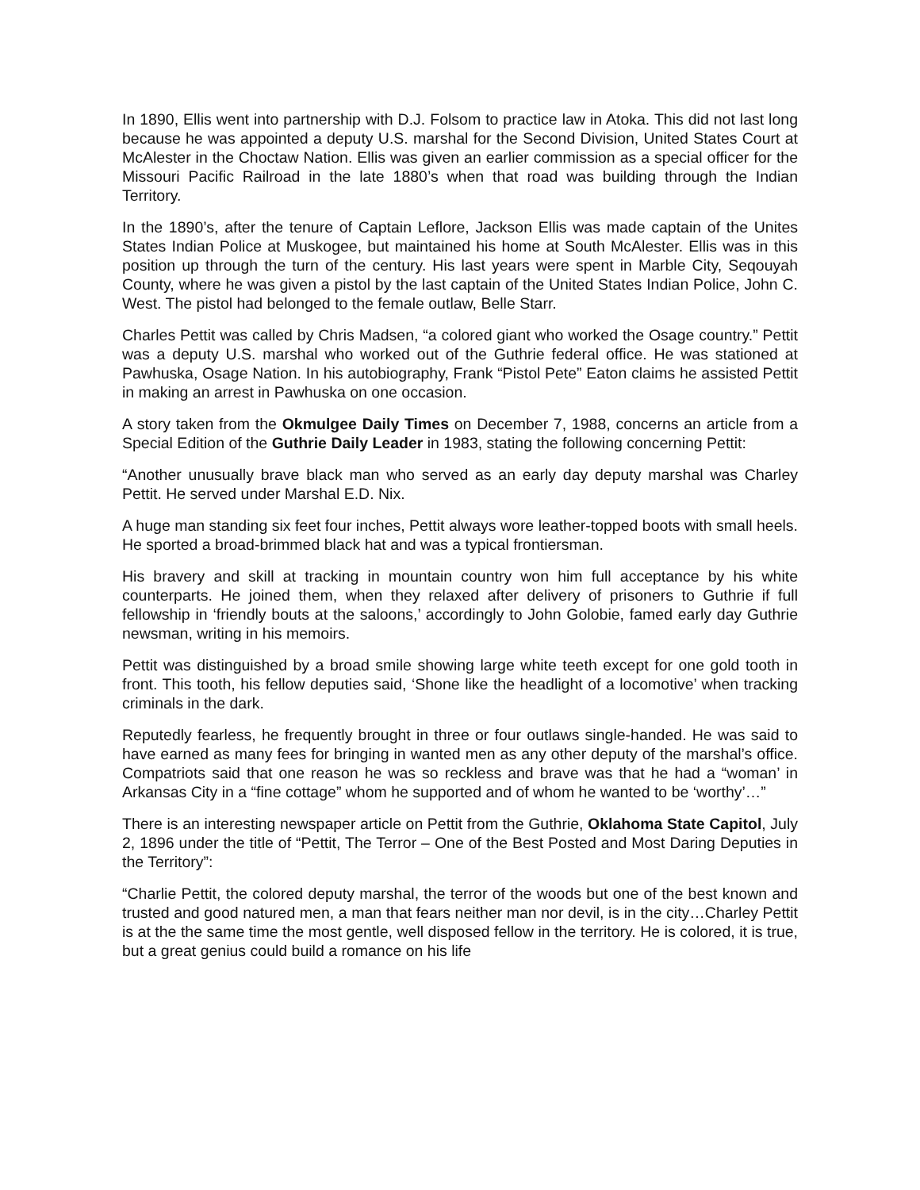In 1890, Ellis went into partnership with D.J. Folsom to practice law in Atoka. This did not last long because he was appointed a deputy U.S. marshal for the Second Division, United States Court at McAlester in the Choctaw Nation. Ellis was given an earlier commission as a special officer for the Missouri Pacific Railroad in the late 1880’s when that road was building through the Indian Territory.
In the 1890’s, after the tenure of Captain Leflore, Jackson Ellis was made captain of the Unites States Indian Police at Muskogee, but maintained his home at South McAlester. Ellis was in this position up through the turn of the century. His last years were spent in Marble City, Seqouyah County, where he was given a pistol by the last captain of the United States Indian Police, John C. West. The pistol had belonged to the female outlaw, Belle Starr.
Charles Pettit was called by Chris Madsen, “a colored giant who worked the Osage country.” Pettit was a deputy U.S. marshal who worked out of the Guthrie federal office. He was stationed at Pawhuska, Osage Nation. In his autobiography, Frank “Pistol Pete” Eaton claims he assisted Pettit in making an arrest in Pawhuska on one occasion.
A story taken from the Okmulgee Daily Times on December 7, 1988, concerns an article from a Special Edition of the Guthrie Daily Leader in 1983, stating the following concerning Pettit:
“Another unusually brave black man who served as an early day deputy marshal was Charley Pettit. He served under Marshal E.D. Nix.
A huge man standing six feet four inches, Pettit always wore leather-topped boots with small heels. He sported a broad-brimmed black hat and was a typical frontiersman.
His bravery and skill at tracking in mountain country won him full acceptance by his white counterparts. He joined them, when they relaxed after delivery of prisoners to Guthrie if full fellowship in ‘friendly bouts at the saloons,’ accordingly to John Golobie, famed early day Guthrie newsman, writing in his memoirs.
Pettit was distinguished by a broad smile showing large white teeth except for one gold tooth in front. This tooth, his fellow deputies said, ‘Shone like the headlight of a locomotive’ when tracking criminals in the dark.
Reputedly fearless, he frequently brought in three or four outlaws single-handed. He was said to have earned as many fees for bringing in wanted men as any other deputy of the marshal’s office. Compatriots said that one reason he was so reckless and brave was that he had a “woman’ in Arkansas City in a “fine cottage” whom he supported and of whom he wanted to be ‘worthy’…”
There is an interesting newspaper article on Pettit from the Guthrie, Oklahoma State Capitol, July 2, 1896 under the title of “Pettit, The Terror – One of the Best Posted and Most Daring Deputies in the Territory”:
“Charlie Pettit, the colored deputy marshal, the terror of the woods but one of the best known and trusted and good natured men, a man that fears neither man nor devil, is in the city…Charley Pettit is at the the same time the most gentle, well disposed fellow in the territory. He is colored, it is true, but a great genius could build a romance on his life